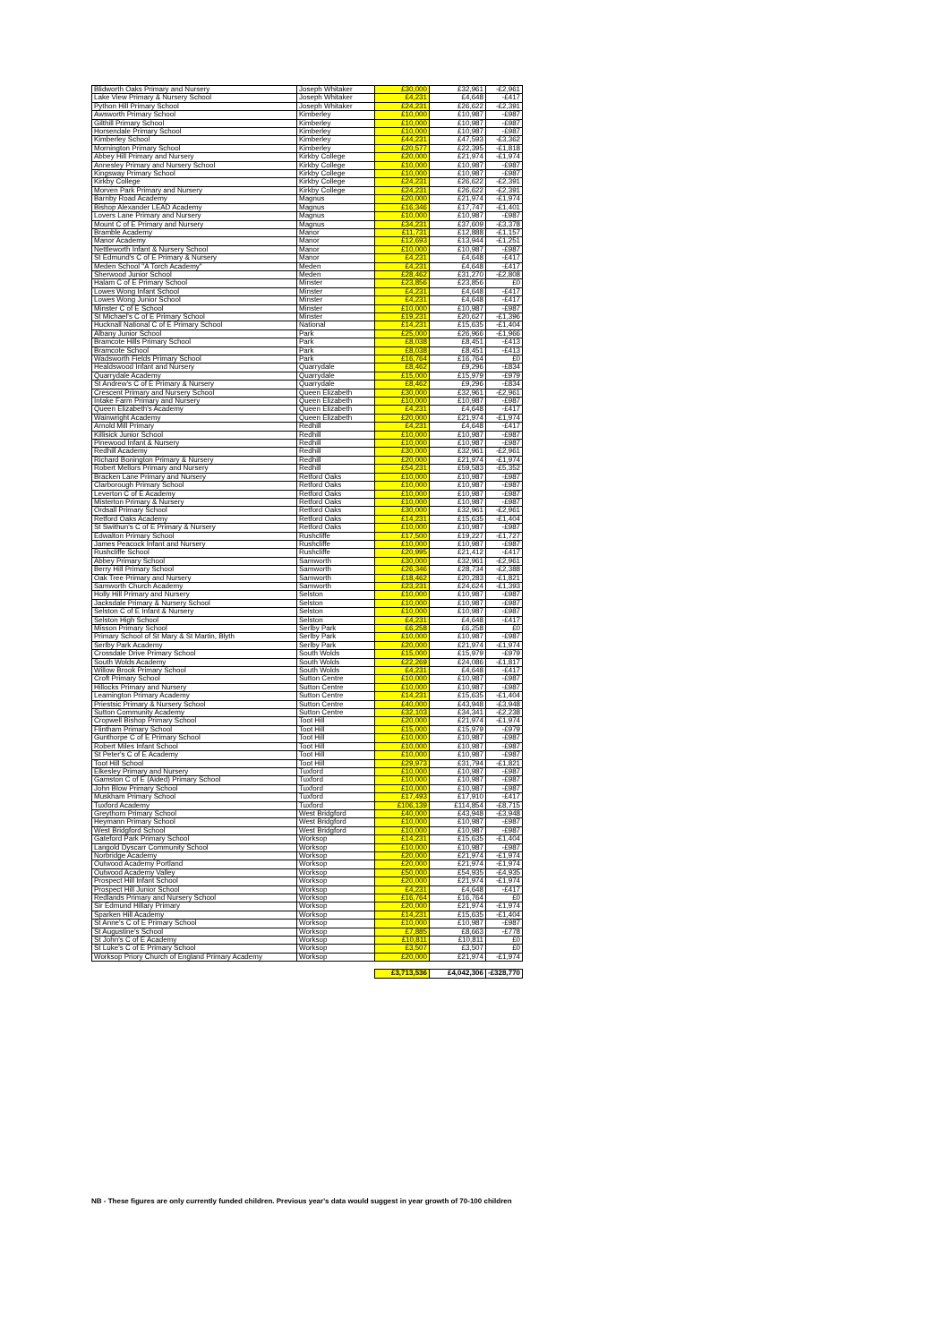| Blidworth Oaks Primary and Nursery | Joseph Whitaker | £30,000 | £32,961 | -£2,961 |
| Lake View Primary & Nursery School | Joseph Whitaker | £4,231 | £4,648 | -£417 |
| Python Hill Primary School | Joseph Whitaker | £24,231 | £26,622 | -£2,391 |
| Awsworth Primary School | Kimberley | £10,000 | £10,987 | -£987 |
| Gilthill Primary School | Kimberley | £10,000 | £10,987 | -£987 |
| Horsendale Primary School | Kimberley | £10,000 | £10,987 | -£987 |
| Kimberley School | Kimberley | £44,231 | £47,593 | -£3,362 |
| Mornington Primary School | Kimberley | £20,577 | £22,395 | -£1,818 |
| Abbey Hill Primary and Nursery | Kirkby College | £20,000 | £21,974 | -£1,974 |
| Annesley Primary and Nursery School | Kirkby College | £10,000 | £10,987 | -£987 |
| Kingsway Primary School | Kirkby College | £10,000 | £10,987 | -£987 |
| Kirkby College | Kirkby College | £24,231 | £26,622 | -£2,391 |
| Morven Park Primary and Nursery | Kirkby College | £24,231 | £26,622 | -£2,391 |
| Barnby Road Academy | Magnus | £20,000 | £21,974 | -£1,974 |
| Bishop Alexander LEAD Academy | Magnus | £16,346 | £17,747 | -£1,401 |
| Lovers Lane Primary and Nursery | Magnus | £10,000 | £10,987 | -£987 |
| Mount C of E Primary and Nursery | Magnus | £34,231 | £37,609 | -£3,378 |
| Bramble Academy | Manor | £11,731 | £12,888 | -£1,157 |
| Manor Academy | Manor | £12,693 | £13,944 | -£1,251 |
| Nettleworth Infant & Nursery School | Manor | £10,000 | £10,987 | -£987 |
| St Edmund's C of E Primary & Nursery | Manor | £4,231 | £4,648 | -£417 |
| Meden School "A Torch Academy" | Meden | £4,231 | £4,648 | -£417 |
| Sherwood Junior School | Meden | £28,462 | £31,270 | -£2,808 |
| Halam C of E Primary School | Minster | £23,856 | £23,856 | £0 |
| Lowes Wong Infant School | Minster | £4,231 | £4,648 | -£417 |
| Lowes Wong Junior School | Minster | £4,231 | £4,648 | -£417 |
| Minster C of E School | Minster | £10,000 | £10,987 | -£987 |
| St Michael's C of E Primary School | Minster | £19,231 | £20,627 | -£1,396 |
| Hucknall National C of E Primary School | National | £14,231 | £15,635 | -£1,404 |
| Albany Junior School | Park | £25,000 | £26,966 | -£1,966 |
| Bramcote Hills Primary School | Park | £8,038 | £8,451 | -£413 |
| Bramcote School | Park | £8,038 | £8,451 | -£413 |
| Wadsworth Fields Primary School | Park | £16,764 | £16,764 | £0 |
| Healdswood Infant and Nursery | Quarrydale | £8,462 | £9,296 | -£834 |
| Quarrydale Academy | Quarrydale | £15,000 | £15,979 | -£979 |
| St Andrew's C of E Primary & Nursery | Quarrydale | £8,462 | £9,296 | -£834 |
| Crescent Primary and Nursery School | Queen Elizabeth | £30,000 | £32,961 | -£2,961 |
| Intake Farm Primary and Nursery | Queen Elizabeth | £10,000 | £10,987 | -£987 |
| Queen Elizabeth's Academy | Queen Elizabeth | £4,231 | £4,648 | -£417 |
| Wainwright Academy | Queen Elizabeth | £20,000 | £21,974 | -£1,974 |
| Arnold Mill Primary | Redhill | £4,231 | £4,648 | -£417 |
| Killisick Junior School | Redhill | £10,000 | £10,987 | -£987 |
| Pinewood Infant & Nursery | Redhill | £10,000 | £10,987 | -£987 |
| Redhill Academy | Redhill | £30,000 | £32,961 | -£2,961 |
| Richard Bonington Primary & Nursery | Redhill | £20,000 | £21,974 | -£1,974 |
| Robert Mellors Primary and Nursery | Redhill | £54,231 | £59,583 | -£5,352 |
| Bracken Lane Primary and Nursery | Retford Oaks | £10,000 | £10,987 | -£987 |
| Clarborough Primary School | Retford Oaks | £10,000 | £10,987 | -£987 |
| Leverton C of E Academy | Retford Oaks | £10,000 | £10,987 | -£987 |
| Misterton Primary & Nursery | Retford Oaks | £10,000 | £10,987 | -£987 |
| Ordsall Primary School | Retford Oaks | £30,000 | £32,961 | -£2,961 |
| Retford Oaks Academy | Retford Oaks | £14,231 | £15,635 | -£1,404 |
| St Swithun's C of E Primary & Nursery | Retford Oaks | £10,000 | £10,987 | -£987 |
| Edwalton Primary School | Rushcliffe | £17,500 | £19,227 | -£1,727 |
| James Peacock Infant and Nursery | Rushcliffe | £10,000 | £10,987 | -£987 |
| Rushcliffe School | Rushcliffe | £20,995 | £21,412 | -£417 |
| Abbey Primary School | Samworth | £30,000 | £32,961 | -£2,961 |
| Berry Hill Primary School | Samworth | £26,346 | £28,734 | -£2,388 |
| Oak Tree Primary and Nursery | Samworth | £18,462 | £20,283 | -£1,821 |
| Samworth Church Academy | Samworth | £23,231 | £24,624 | -£1,393 |
| Holly Hill Primary and Nursery | Selston | £10,000 | £10,987 | -£987 |
| Jacksdale Primary & Nursery School | Selston | £10,000 | £10,987 | -£987 |
| Selston C of E Infant & Nursery | Selston | £10,000 | £10,987 | -£987 |
| Selston High School | Selston | £4,231 | £4,648 | -£417 |
| Misson Primary School | Serlby Park | £6,258 | £6,258 | £0 |
| Primary School of St Mary & St Martin, Blyth | Serlby Park | £10,000 | £10,987 | -£987 |
| Serlby Park Academy | Serlby Park | £20,000 | £21,974 | -£1,974 |
| Crossdale Drive Primary School | South Wolds | £15,000 | £15,979 | -£979 |
| South Wolds Academy | South Wolds | £22,269 | £24,086 | -£1,817 |
| Willow Brook Primary School | South Wolds | £4,231 | £4,648 | -£417 |
| Croft Primary School | Sutton Centre | £10,000 | £10,987 | -£987 |
| Hillocks Primary and Nursery | Sutton Centre | £10,000 | £10,987 | -£987 |
| Leamington Primary Academy | Sutton Centre | £14,231 | £15,635 | -£1,404 |
| Priestsic Primary & Nursery School | Sutton Centre | £40,000 | £43,948 | -£3,948 |
| Sutton Community Academy | Sutton Centre | £32,103 | £34,341 | -£2,238 |
| Cropwell Bishop Primary School | Toot Hill | £20,000 | £21,974 | -£1,974 |
| Flintham Primary School | Toot Hill | £15,000 | £15,979 | -£979 |
| Gunthorpe C of E Primary School | Toot Hill | £10,000 | £10,987 | -£987 |
| Robert Miles Infant School | Toot Hill | £10,000 | £10,987 | -£987 |
| St Peter's C of E Academy | Toot Hill | £10,000 | £10,987 | -£987 |
| Toot Hill School | Toot Hill | £29,973 | £31,794 | -£1,821 |
| Elkesley Primary and Nursery | Tuxford | £10,000 | £10,987 | -£987 |
| Gamston C of E (Aided) Primary School | Tuxford | £10,000 | £10,987 | -£987 |
| John Blow Primary School | Tuxford | £10,000 | £10,987 | -£987 |
| Muskham Primary School | Tuxford | £17,493 | £17,910 | -£417 |
| Tuxford Academy | Tuxford | £106,139 | £114,854 | -£8,715 |
| Greythorn Primary School | West Bridgford | £40,000 | £43,948 | -£3,948 |
| Heymann Primary School | West Bridgford | £10,000 | £10,987 | -£987 |
| West Bridgford School | West Bridgford | £10,000 | £10,987 | -£987 |
| Gateford Park Primary School | Worksop | £14,231 | £15,635 | -£1,404 |
| Langold Dyscarr Community School | Worksop | £10,000 | £10,987 | -£987 |
| Norbridge Academy | Worksop | £20,000 | £21,974 | -£1,974 |
| Outwood Academy Portland | Worksop | £20,000 | £21,974 | -£1,974 |
| Outwood Academy Valley | Worksop | £50,000 | £54,935 | -£4,935 |
| Prospect Hill Infant School | Worksop | £20,000 | £21,974 | -£1,974 |
| Prospect Hill Junior School | Worksop | £4,231 | £4,648 | -£417 |
| Redlands Primary and Nursery School | Worksop | £16,764 | £16,764 | £0 |
| Sir Edmund Hillary Primary | Worksop | £20,000 | £21,974 | -£1,974 |
| Sparken Hill Academy | Worksop | £14,231 | £15,635 | -£1,404 |
| St Anne's C of E Primary School | Worksop | £10,000 | £10,987 | -£987 |
| St Augustine's School | Worksop | £7,885 | £8,663 | -£778 |
| St John's C of E Academy | Worksop | £10,811 | £10,811 | £0 |
| St Luke's C of E Primary School | Worksop | £3,507 | £3,507 | £0 |
| Worksop Priory Church of England Primary Academy | Worksop | £20,000 | £21,974 | -£1,974 |
| | | £3,713,536 | £4,042,306 | -£328,770 |
NB - These figures are only currently funded children. Previous year's data would suggest in year growth of 70-100 children